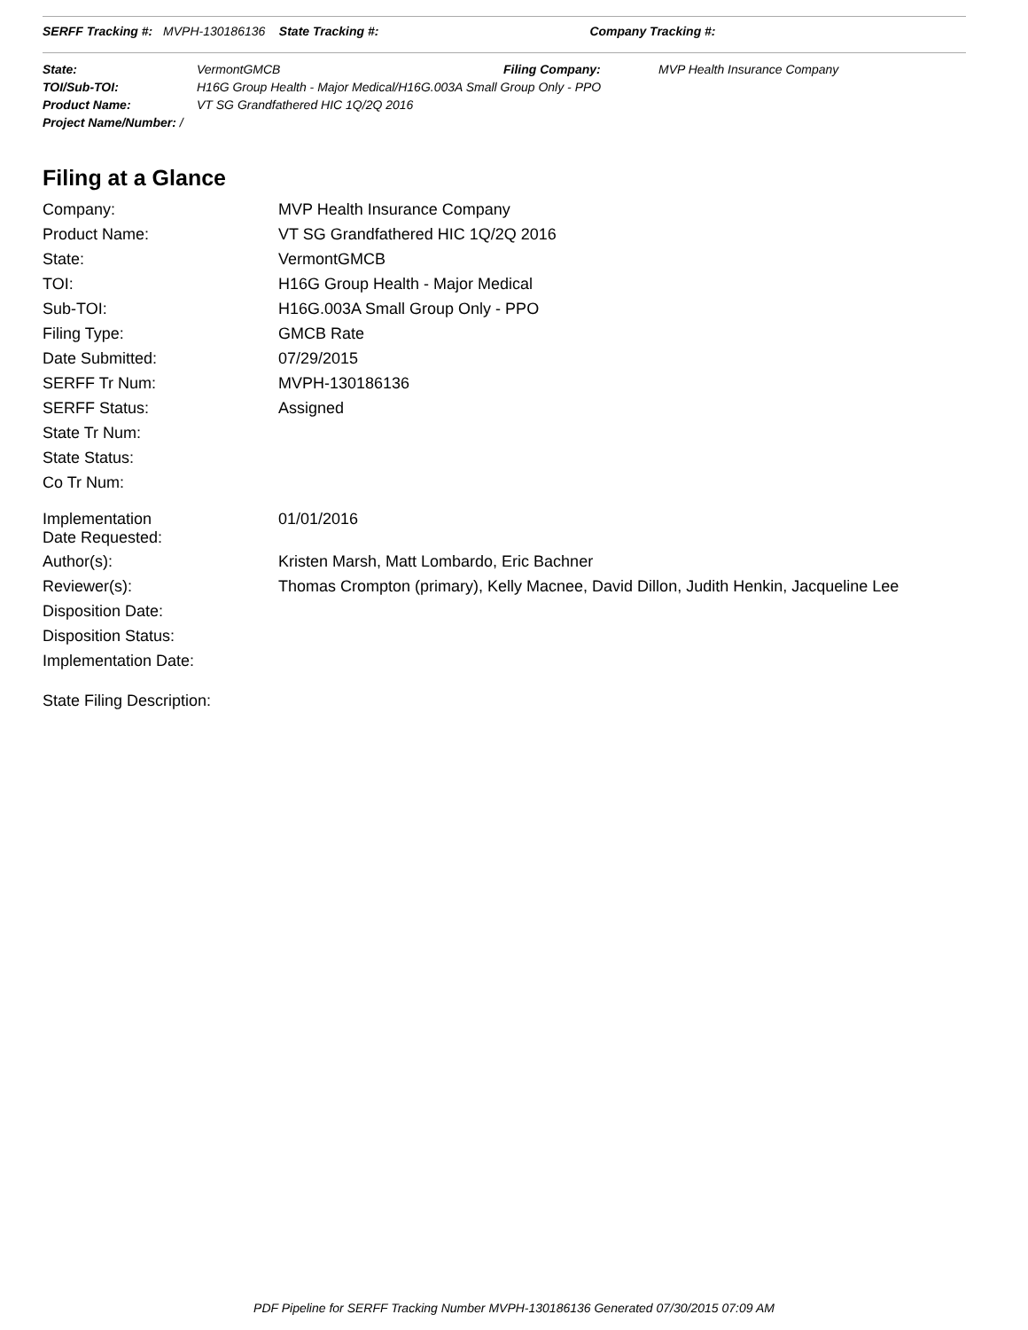SERFF Tracking #: MVPH-130186136 State Tracking #: Company Tracking #:
| State: | VermontGMCB | Filing Company: | MVP Health Insurance Company |
| TOI/Sub-TOI: | H16G Group Health - Major Medical/H16G.003A Small Group Only - PPO | | |
| Product Name: | VT SG Grandfathered HIC 1Q/2Q 2016 | | |
| Project Name/Number: / | | | |
Filing at a Glance
| Company: | MVP Health Insurance Company |
| Product Name: | VT SG Grandfathered HIC 1Q/2Q 2016 |
| State: | VermontGMCB |
| TOI: | H16G Group Health - Major Medical |
| Sub-TOI: | H16G.003A Small Group Only - PPO |
| Filing Type: | GMCB Rate |
| Date Submitted: | 07/29/2015 |
| SERFF Tr Num: | MVPH-130186136 |
| SERFF Status: | Assigned |
| State Tr Num: | |
| State Status: | |
| Co Tr Num: | |
| Implementation Date Requested: | 01/01/2016 |
| Author(s): | Kristen Marsh, Matt Lombardo, Eric Bachner |
| Reviewer(s): | Thomas Crompton (primary), Kelly Macnee, David Dillon, Judith Henkin, Jacqueline Lee |
| Disposition Date: | |
| Disposition Status: | |
| Implementation Date: | |
State Filing Description:
PDF Pipeline for SERFF Tracking Number MVPH-130186136 Generated 07/30/2015 07:09 AM